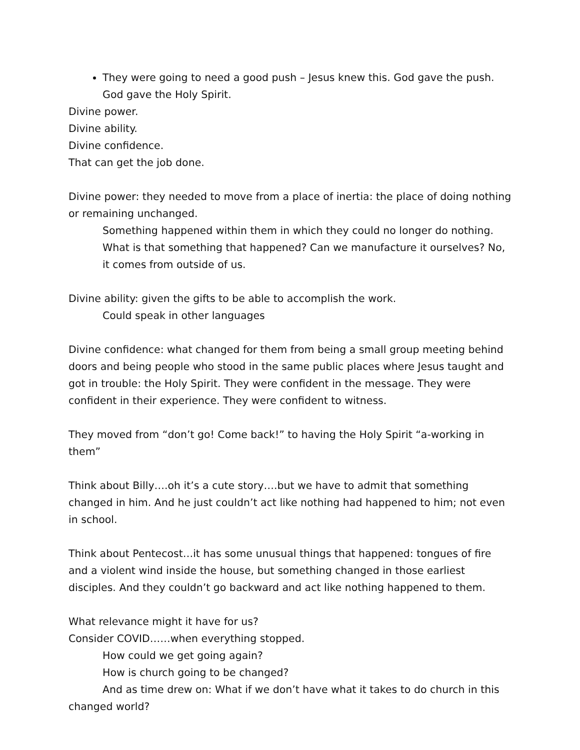They were going to need a good push – Jesus knew this. God gave the push. God gave the Holy Spirit.
Divine power.
Divine ability.
Divine confidence.
That can get the job done.
Divine power: they needed to move from a place of inertia: the place of doing nothing or remaining unchanged.
Something happened within them in which they could no longer do nothing. What is that something that happened? Can we manufacture it ourselves? No, it comes from outside of us.
Divine ability: given the gifts to be able to accomplish the work.
Could speak in other languages
Divine confidence: what changed for them from being a small group meeting behind doors and being people who stood in the same public places where Jesus taught and got in trouble: the Holy Spirit. They were confident in the message. They were confident in their experience. They were confident to witness.
They moved from “don’t go! Come back!” to having the Holy Spirit “a-working in them”
Think about Billy….oh it’s a cute story….but we have to admit that something changed in him. And he just couldn’t act like nothing had happened to him; not even in school.
Think about Pentecost…it has some unusual things that happened: tongues of fire and a violent wind inside the house, but something changed in those earliest disciples. And they couldn’t go backward and act like nothing happened to them.
What relevance might it have for us?
Consider COVID……when everything stopped.
How could we get going again?
How is church going to be changed?
And as time drew on: What if we don’t have what it takes to do church in this changed world?